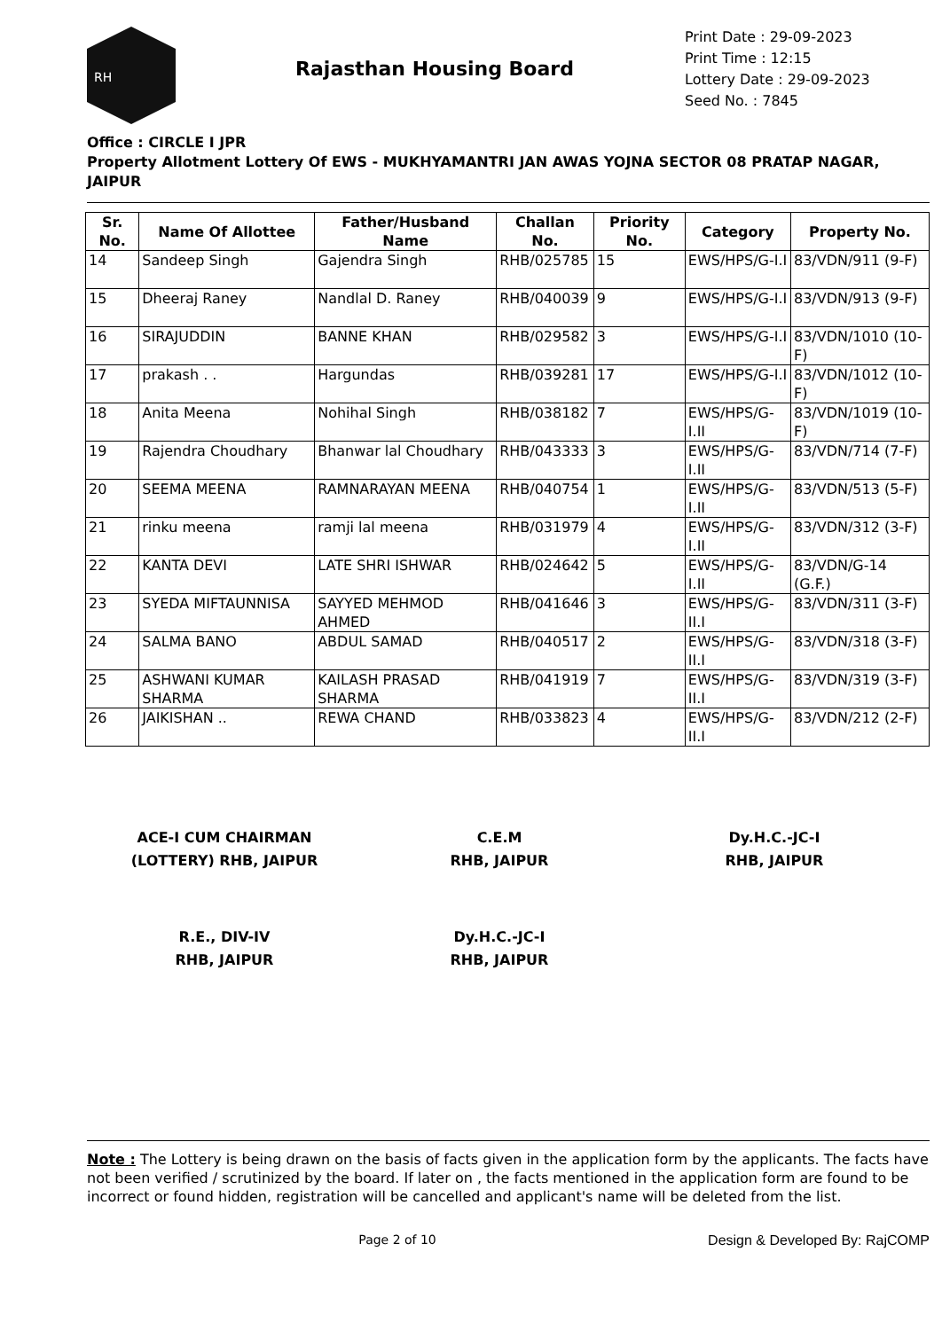RH
Rajasthan Housing Board
Print Date : 29-09-2023
Print Time : 12:15
Lottery Date : 29-09-2023
Seed No. : 7845
Office : CIRCLE I JPR
Property Allotment Lottery Of EWS - MUKHYAMANTRI JAN AWAS YOJNA SECTOR 08 PRATAP NAGAR, JAIPUR
| Sr. No. | Name Of Allottee | Father/Husband Name | Challan No. | Priority No. | Category | Property No. |
| --- | --- | --- | --- | --- | --- | --- |
| 14 | Sandeep Singh | Gajendra Singh | RHB/025785 | 15 | EWS/HPS/G-I.I | 83/VDN/911 (9-F) |
| 15 | Dheeraj Raney | Nandlal D. Raney | RHB/040039 | 9 | EWS/HPS/G-I.I | 83/VDN/913 (9-F) |
| 16 | SIRAJUDDIN | BANNE KHAN | RHB/029582 | 3 | EWS/HPS/G-I.I | 83/VDN/1010 (10-F) |
| 17 | prakash . . | Hargundas | RHB/039281 | 17 | EWS/HPS/G-I.I | 83/VDN/1012 (10-F) |
| 18 | Anita Meena | Nohihal Singh | RHB/038182 | 7 | EWS/HPS/G-I.II | 83/VDN/1019 (10-F) |
| 19 | Rajendra Choudhary | Bhanwar lal Choudhary | RHB/043333 | 3 | EWS/HPS/G-I.II | 83/VDN/714 (7-F) |
| 20 | SEEMA MEENA | RAMNARAYAN MEENA | RHB/040754 | 1 | EWS/HPS/G-I.II | 83/VDN/513 (5-F) |
| 21 | rinku meena | ramji lal meena | RHB/031979 | 4 | EWS/HPS/G-I.II | 83/VDN/312 (3-F) |
| 22 | KANTA DEVI | LATE SHRI ISHWAR | RHB/024642 | 5 | EWS/HPS/G-I.II | 83/VDN/G-14 (G.F.) |
| 23 | SYEDA MIFTAUNNISA | SAYYED MEHMOD AHMED | RHB/041646 | 3 | EWS/HPS/G-II.I | 83/VDN/311 (3-F) |
| 24 | SALMA BANO | ABDUL SAMAD | RHB/040517 | 2 | EWS/HPS/G-II.I | 83/VDN/318 (3-F) |
| 25 | ASHWANI KUMAR SHARMA | KAILASH PRASAD SHARMA | RHB/041919 | 7 | EWS/HPS/G-II.I | 83/VDN/319 (3-F) |
| 26 | JAIKISHAN .. | REWA CHAND | RHB/033823 | 4 | EWS/HPS/G-II.I | 83/VDN/212 (2-F) |
ACE-I CUM CHAIRMAN
(LOTTERY) RHB, JAIPUR
C.E.M
RHB, JAIPUR
Dy.H.C.-JC-I
RHB, JAIPUR
R.E., DIV-IV
RHB, JAIPUR
Dy.H.C.-JC-I
RHB, JAIPUR
Note : The Lottery is being drawn on the basis of facts given in the application form by the applicants. The facts have not been verified / scrutinized by the board. If later on , the facts mentioned in the application form are found to be incorrect or found hidden, registration will be cancelled and applicant's name will be deleted from the list.
Page 2 of 10 Design & Developed By: RajCOMP